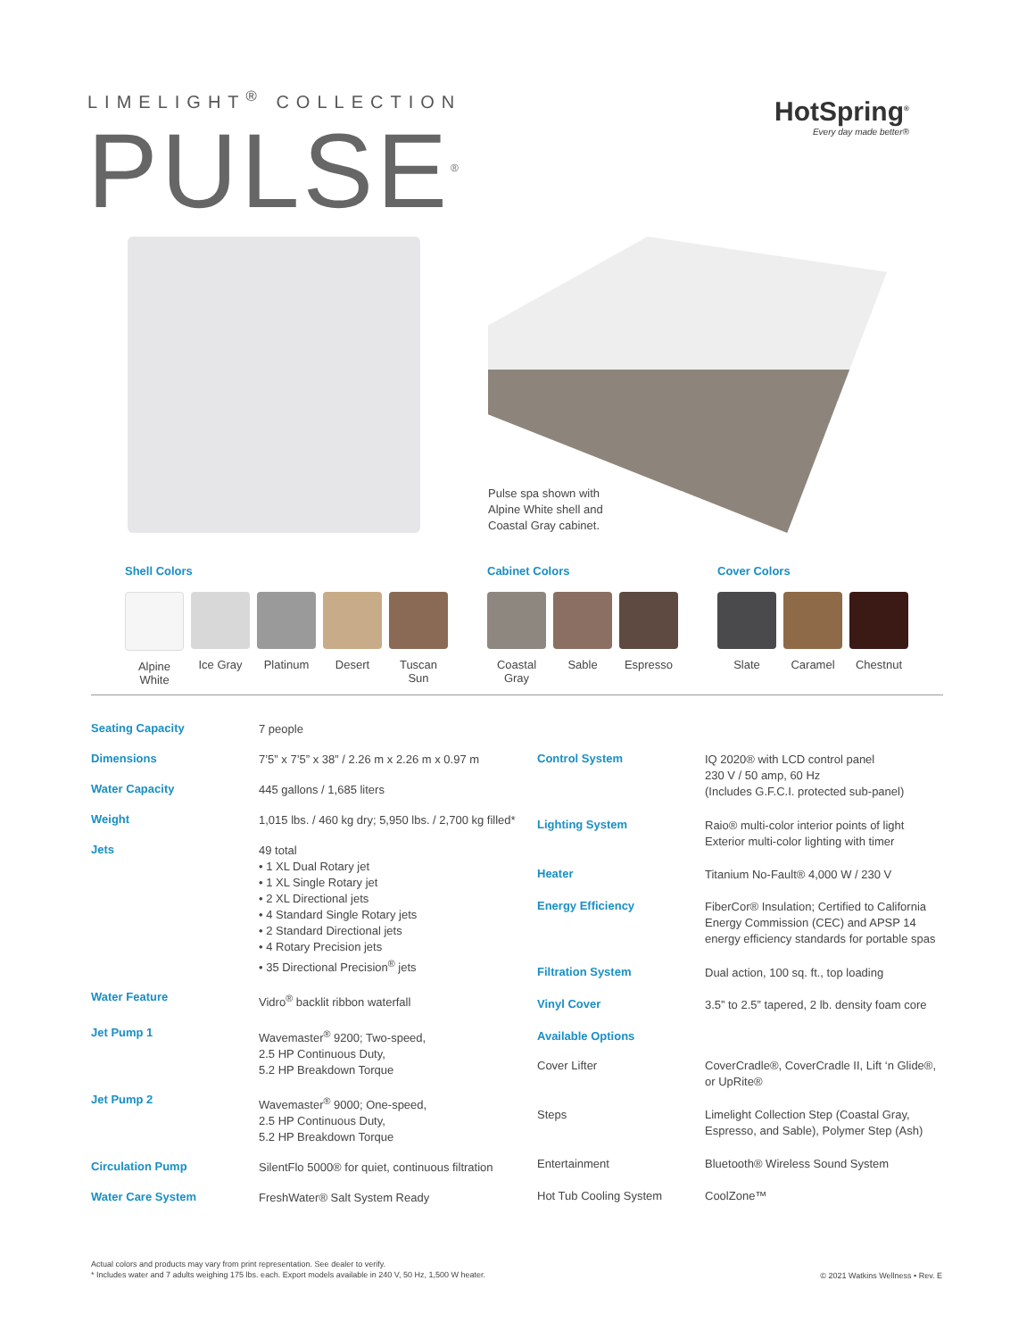LIMELIGHT<sup>®</sup> COLLECTION
PULSE<sup>®</sup>
HotSpring<sup>®</sup>
Every day made better®
Pulse spa shown with
Alpine White shell and
Coastal Gray cabinet.
Shell Colors
Alpine White
Ice Gray Platinum Desert Tuscan Sun
Cabinet Colors
Coastal Gray
Sable Espresso
Cover Colors
Slate Caramel Chestnut
| Seating Capacity | 7 people |
| Dimensions | 7’5” x 7’5” x 38” / 2.26 m x 2.26 m x 0.97 m |
| Water Capacity | 445 gallons / 1,685 liters |
| Weight | 1,015 lbs. / 460 kg dry; 5,950 lbs. / 2,700 kg filled* |
| Jets | 49 total • 1 XL Dual Rotary jet • 1 XL Single Rotary jet • 2 XL Directional jets • 4 Standard Single Rotary jets • 2 Standard Directional jets • 4 Rotary Precision jets • 35 Directional Precision<sup>®</sup> jets |
| Water Feature | Vidro<sup>®</sup> backlit ribbon waterfall |
| Jet Pump 1 | Wavemaster<sup>®</sup> 9200; Two-speed, 2.5 HP Continuous Duty, 5.2 HP Breakdown Torque |
| Jet Pump 2 | Wavemaster<sup>®</sup> 9000; One-speed, 2.5 HP Continuous Duty, 5.2 HP Breakdown Torque |
| Circulation Pump | SilentFlo 5000® for quiet, continuous filtration |
| Water Care System | FreshWater® Salt System Ready |
| Control System | IQ 2020® with LCD control panel 230 V / 50 amp, 60 Hz (Includes G.F.C.I. protected sub-panel) |
| Lighting System | Raio® multi-color interior points of light Exterior multi-color lighting with timer |
| Heater | Titanium No-Fault® 4,000 W / 230 V |
| Energy Efficiency | FiberCor® Insulation; Certified to California Energy Commission (CEC) and APSP 14 energy efficiency standards for portable spas |
| Filtration System | Dual action, 100 sq. ft., top loading |
| Vinyl Cover | 3.5” to 2.5” tapered, 2 lb. density foam core |
| Available Options | |
| Cover Lifter | CoverCradle®, CoverCradle II, Lift ‘n Glide®, or UpRite® |
| Steps | Limelight Collection Step (Coastal Gray, Espresso, and Sable), Polymer Step (Ash) |
| Entertainment | Bluetooth® Wireless Sound System |
| Hot Tub Cooling System | CoolZone™ |
Actual colors and products may vary from print representation. See dealer to verify.
* Includes water and 7 adults weighing 175 lbs. each. Export models available in 240 V, 50 Hz, 1,500 W heater.
© 2021 Watkins Wellness • Rev. E